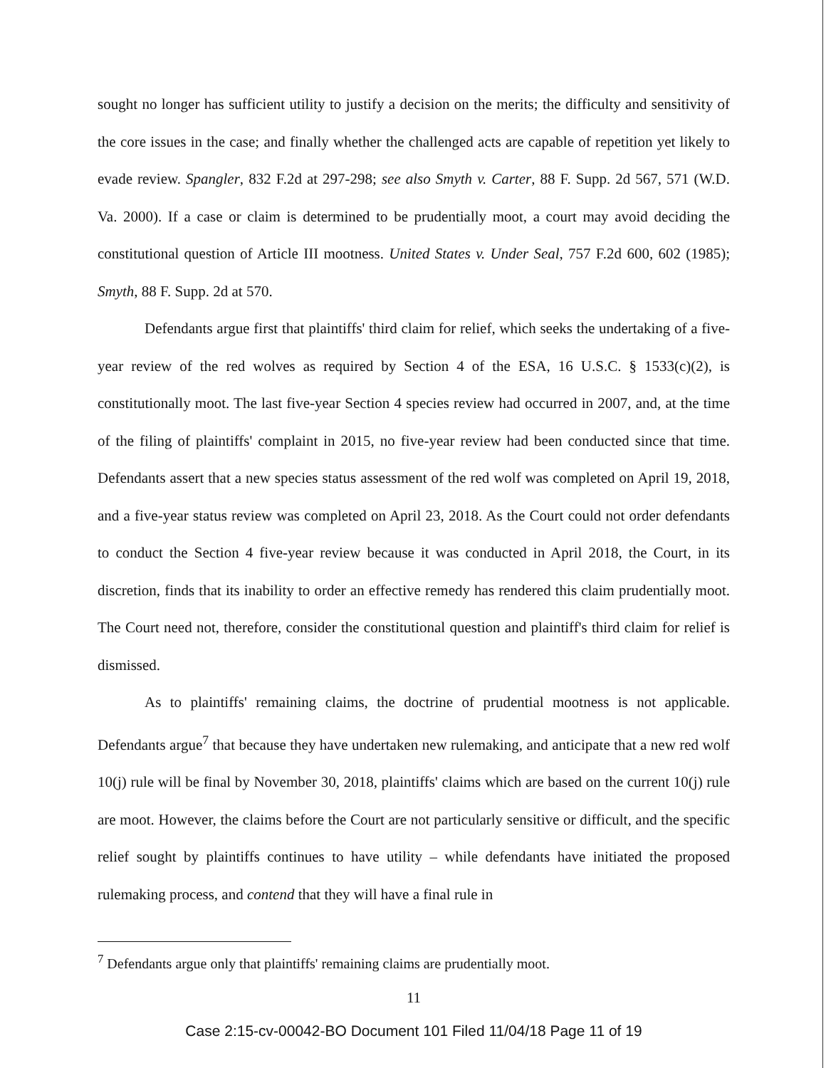sought no longer has sufficient utility to justify a decision on the merits; the difficulty and sensitivity of the core issues in the case; and finally whether the challenged acts are capable of repetition yet likely to evade review. Spangler, 832 F.2d at 297-298; see also Smyth v. Carter, 88 F. Supp. 2d 567, 571 (W.D. Va. 2000). If a case or claim is determined to be prudentially moot, a court may avoid deciding the constitutional question of Article III mootness. United States v. Under Seal, 757 F.2d 600, 602 (1985); Smyth, 88 F. Supp. 2d at 570.
Defendants argue first that plaintiffs' third claim for relief, which seeks the undertaking of a five-year review of the red wolves as required by Section 4 of the ESA, 16 U.S.C. § 1533(c)(2), is constitutionally moot. The last five-year Section 4 species review had occurred in 2007, and, at the time of the filing of plaintiffs' complaint in 2015, no five-year review had been conducted since that time. Defendants assert that a new species status assessment of the red wolf was completed on April 19, 2018, and a five-year status review was completed on April 23, 2018. As the Court could not order defendants to conduct the Section 4 five-year review because it was conducted in April 2018, the Court, in its discretion, finds that its inability to order an effective remedy has rendered this claim prudentially moot. The Court need not, therefore, consider the constitutional question and plaintiff's third claim for relief is dismissed.
As to plaintiffs' remaining claims, the doctrine of prudential mootness is not applicable. Defendants argue<sup>7</sup> that because they have undertaken new rulemaking, and anticipate that a new red wolf 10(j) rule will be final by November 30, 2018, plaintiffs' claims which are based on the current 10(j) rule are moot. However, the claims before the Court are not particularly sensitive or difficult, and the specific relief sought by plaintiffs continues to have utility – while defendants have initiated the proposed rulemaking process, and contend that they will have a final rule in
<sup>7</sup> Defendants argue only that plaintiffs' remaining claims are prudentially moot.
11
Case 2:15-cv-00042-BO Document 101 Filed 11/04/18 Page 11 of 19